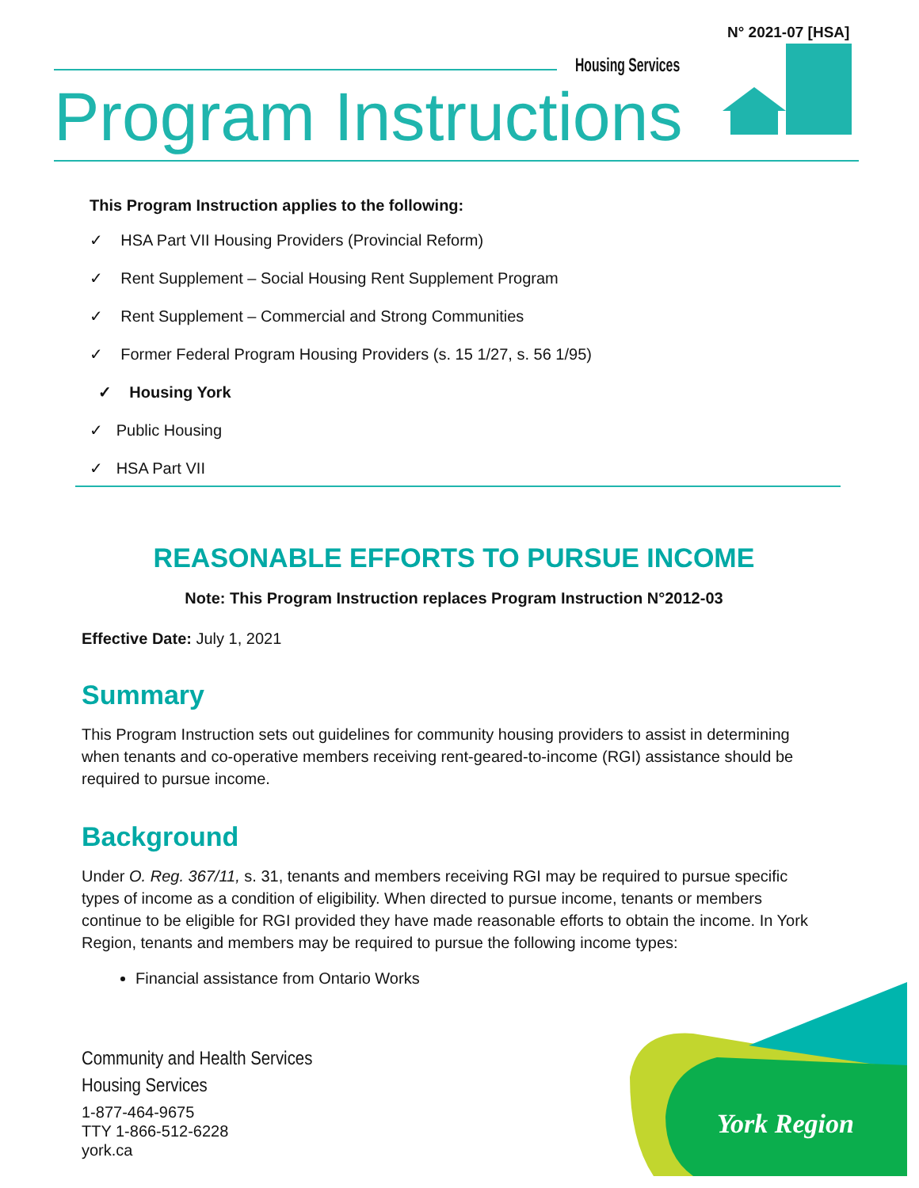N° 2021-07 [HSA]
Housing Services
Program Instructions
This Program Instruction applies to the following:
✓ HSA Part VII Housing Providers (Provincial Reform)
✓ Rent Supplement – Social Housing Rent Supplement Program
✓ Rent Supplement – Commercial and Strong Communities
✓ Former Federal Program Housing Providers (s. 15 1/27, s. 56 1/95)
✓ Housing York
✓ Public Housing
✓ HSA Part VII
REASONABLE EFFORTS TO PURSUE INCOME
Note: This Program Instruction replaces Program Instruction N°2012-03
Effective Date: July 1, 2021
Summary
This Program Instruction sets out guidelines for community housing providers to assist in determining when tenants and co-operative members receiving rent-geared-to-income (RGI) assistance should be required to pursue income.
Background
Under O. Reg. 367/11, s. 31, tenants and members receiving RGI may be required to pursue specific types of income as a condition of eligibility. When directed to pursue income, tenants or members continue to be eligible for RGI provided they have made reasonable efforts to obtain the income. In York Region, tenants and members may be required to pursue the following income types:
Financial assistance from Ontario Works
Community and Health Services
Housing Services
1-877-464-9675
TTY 1-866-512-6228
york.ca
York Region